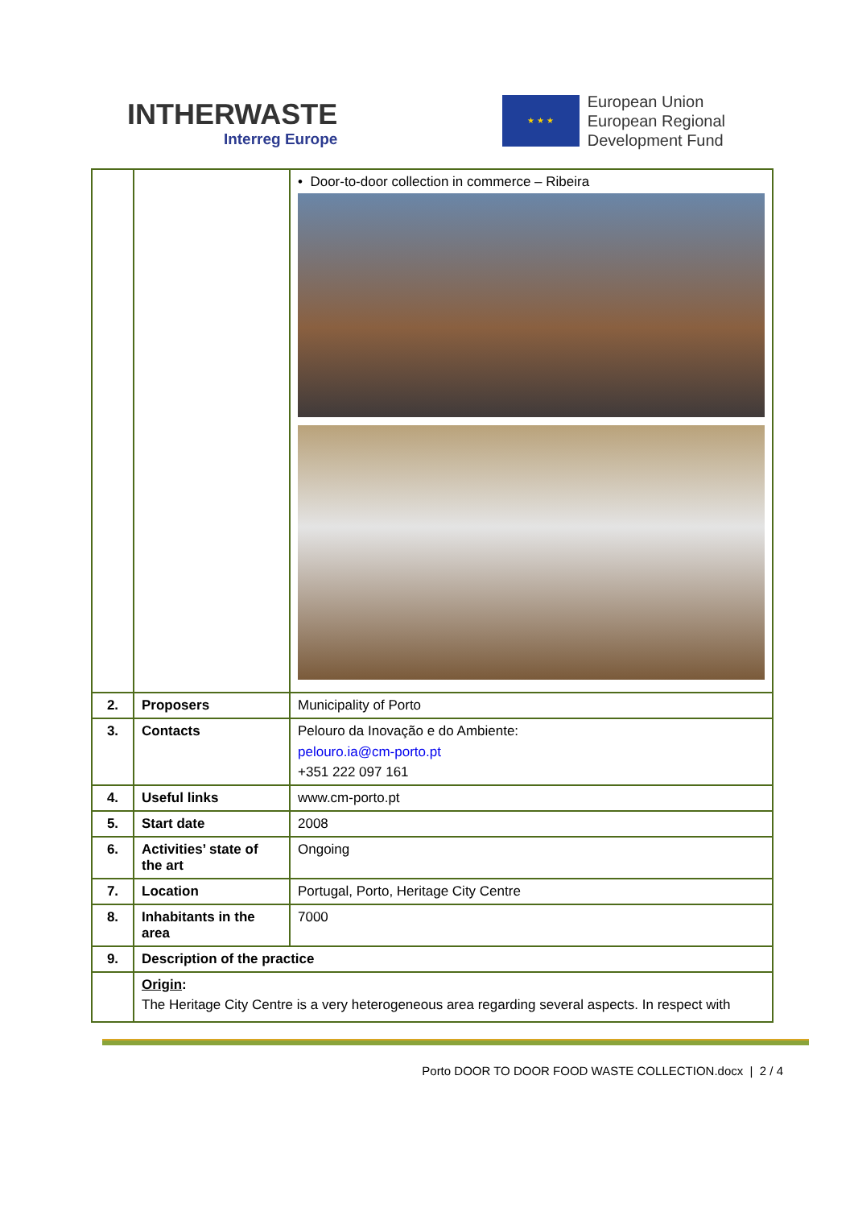INTHERWASTE
Interreg Europe
★ ★ ★
European Union
European Regional
Development Fund
| | | • Door-to-door collection in commerce – Ribeira |
| 2. | Proposers | Municipality of Porto |
| 3. | Contacts | Pelouro da Inovação e do Ambiente: pelouro.ia@cm-porto.pt +351 222 097 161 |
| 4. | Useful links | www.cm-porto.pt |
| 5. | Start date | 2008 |
| 6. | Activities’ state of the art | Ongoing |
| 7. | Location | Portugal, Porto, Heritage City Centre |
| 8. | Inhabitants in the area | 7000 |
| 9. | Description of the practice | |
| | Origin : The Heritage City Centre is a very heterogeneous area regarding several aspects. In respect with | |
Porto DOOR TO DOOR FOOD WASTE COLLECTION.docx | 2 / 4